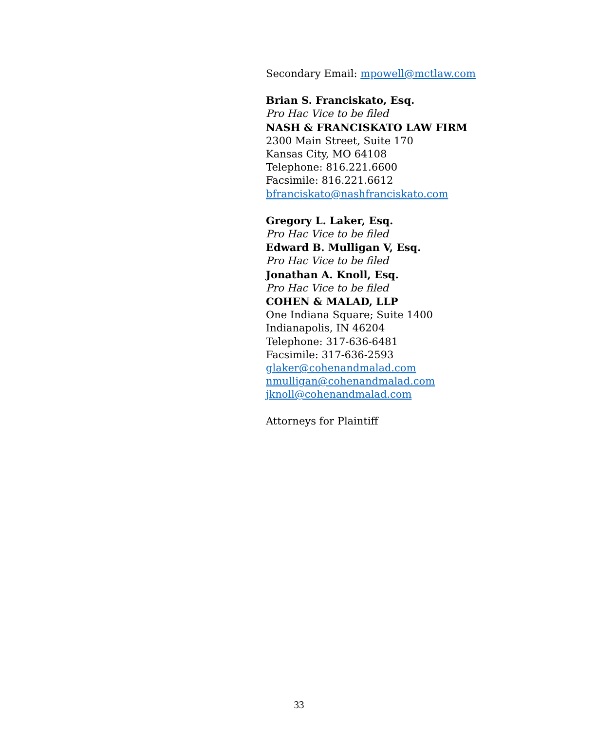Secondary Email: mpowell@mctlaw.com
Brian S. Franciskato, Esq.
Pro Hac Vice to be filed
NASH & FRANCISKATO LAW FIRM
2300 Main Street, Suite 170
Kansas City, MO 64108
Telephone: 816.221.6600
Facsimile: 816.221.6612
bfranciskato@nashfranciskato.com
Gregory L. Laker, Esq.
Pro Hac Vice to be filed
Edward B. Mulligan V, Esq.
Pro Hac Vice to be filed
Jonathan A. Knoll, Esq.
Pro Hac Vice to be filed
COHEN & MALAD, LLP
One Indiana Square; Suite 1400
Indianapolis, IN 46204
Telephone: 317-636-6481
Facsimile: 317-636-2593
glaker@cohenandmalad.com
nmulligan@cohenandmalad.com
jknoll@cohenandmalad.com
Attorneys for Plaintiff
33